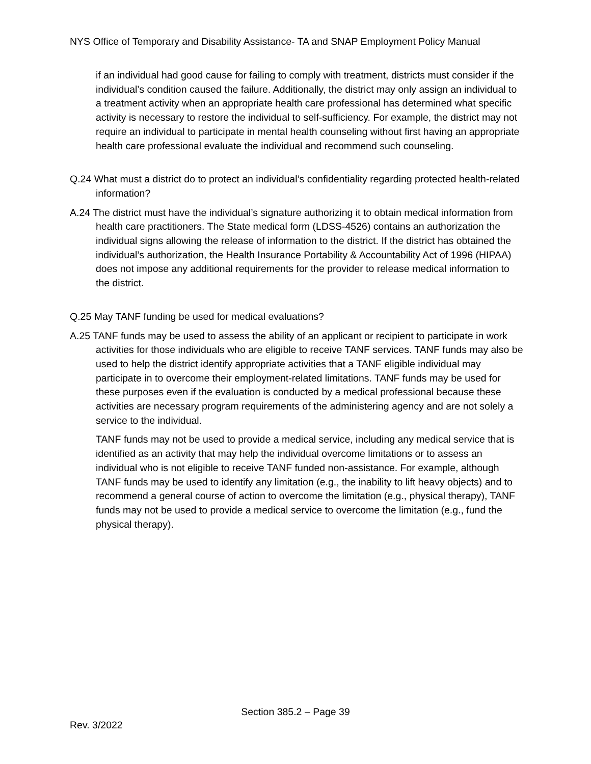NYS Office of Temporary and Disability Assistance- TA and SNAP Employment Policy Manual
if an individual had good cause for failing to comply with treatment, districts must consider if the individual’s condition caused the failure. Additionally, the district may only assign an individual to a treatment activity when an appropriate health care professional has determined what specific activity is necessary to restore the individual to self-sufficiency. For example, the district may not require an individual to participate in mental health counseling without first having an appropriate health care professional evaluate the individual and recommend such counseling.
Q.24 What must a district do to protect an individual’s confidentiality regarding protected health-related information?
A.24 The district must have the individual’s signature authorizing it to obtain medical information from health care practitioners. The State medical form (LDSS-4526) contains an authorization the individual signs allowing the release of information to the district. If the district has obtained the individual’s authorization, the Health Insurance Portability & Accountability Act of 1996 (HIPAA) does not impose any additional requirements for the provider to release medical information to the district.
Q.25 May TANF funding be used for medical evaluations?
A.25 TANF funds may be used to assess the ability of an applicant or recipient to participate in work activities for those individuals who are eligible to receive TANF services. TANF funds may also be used to help the district identify appropriate activities that a TANF eligible individual may participate in to overcome their employment-related limitations. TANF funds may be used for these purposes even if the evaluation is conducted by a medical professional because these activities are necessary program requirements of the administering agency and are not solely a service to the individual.
TANF funds may not be used to provide a medical service, including any medical service that is identified as an activity that may help the individual overcome limitations or to assess an individual who is not eligible to receive TANF funded non-assistance. For example, although TANF funds may be used to identify any limitation (e.g., the inability to lift heavy objects) and to recommend a general course of action to overcome the limitation (e.g., physical therapy), TANF funds may not be used to provide a medical service to overcome the limitation (e.g., fund the physical therapy).
Section 385.2 – Page 39
Rev. 3/2022